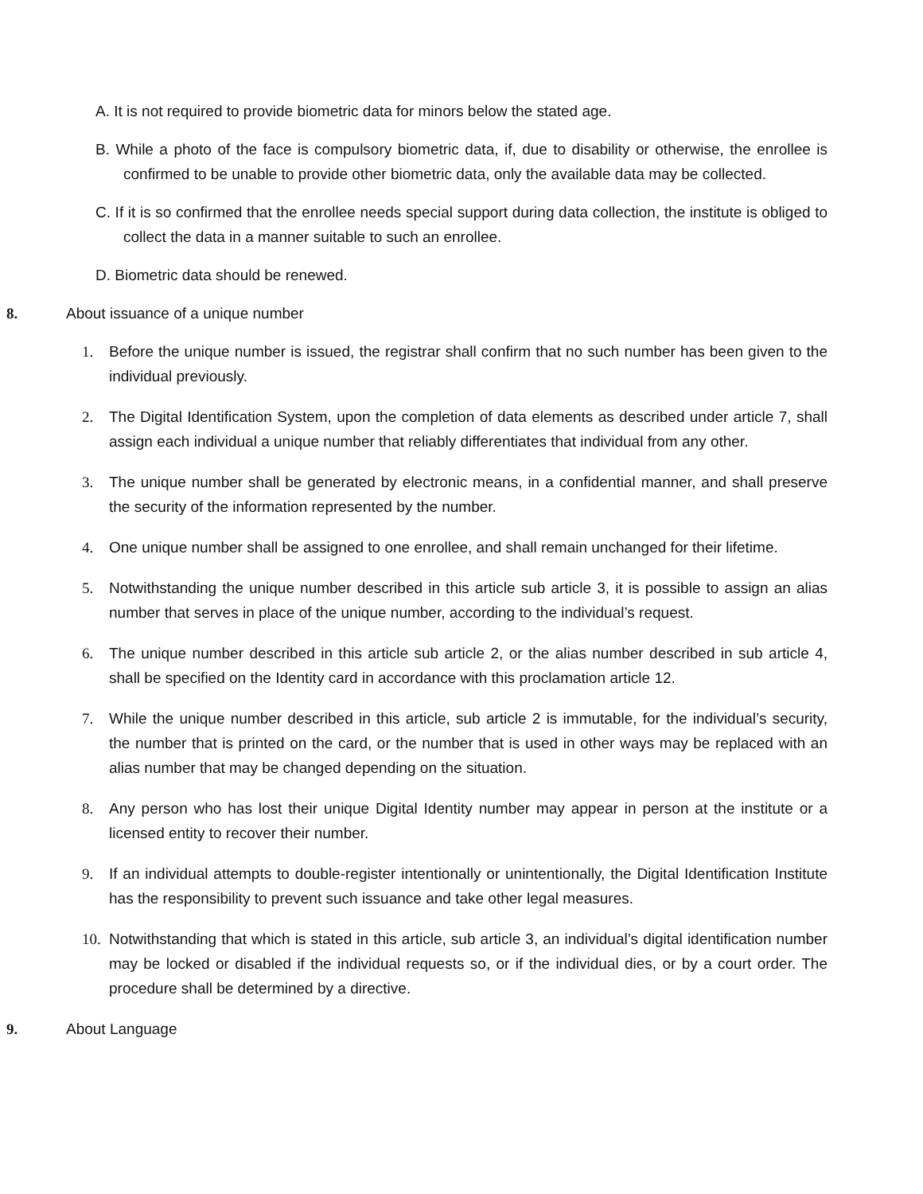A. It is not required to provide biometric data for minors below the stated age.
B. While a photo of the face is compulsory biometric data, if, due to disability or otherwise, the enrollee is confirmed to be unable to provide other biometric data, only the available data may be collected.
C. If it is so confirmed that the enrollee needs special support during data collection, the institute is obliged to collect the data in a manner suitable to such an enrollee.
D. Biometric data should be renewed.
8. About issuance of a unique number
1. Before the unique number is issued, the registrar shall confirm that no such number has been given to the individual previously.
2. The Digital Identification System, upon the completion of data elements as described under article 7, shall assign each individual a unique number that reliably differentiates that individual from any other.
3. The unique number shall be generated by electronic means, in a confidential manner, and shall preserve the security of the information represented by the number.
4. One unique number shall be assigned to one enrollee, and shall remain unchanged for their lifetime.
5. Notwithstanding the unique number described in this article sub article 3, it is possible to assign an alias number that serves in place of the unique number, according to the individual’s request.
6. The unique number described in this article sub article 2, or the alias number described in sub article 4, shall be specified on the Identity card in accordance with this proclamation article 12.
7. While the unique number described in this article, sub article 2 is immutable, for the individual’s security, the number that is printed on the card, or the number that is used in other ways may be replaced with an alias number that may be changed depending on the situation.
8. Any person who has lost their unique Digital Identity number may appear in person at the institute or a licensed entity to recover their number.
9. If an individual attempts to double-register intentionally or unintentionally, the Digital Identification Institute has the responsibility to prevent such issuance and take other legal measures.
10.
Notwithstanding that which is stated in this article, sub article 3, an individual’s digital identification number may be locked or disabled if the individual requests so, or if the individual dies, or by a court order. The procedure shall be determined by a directive.
9. About Language